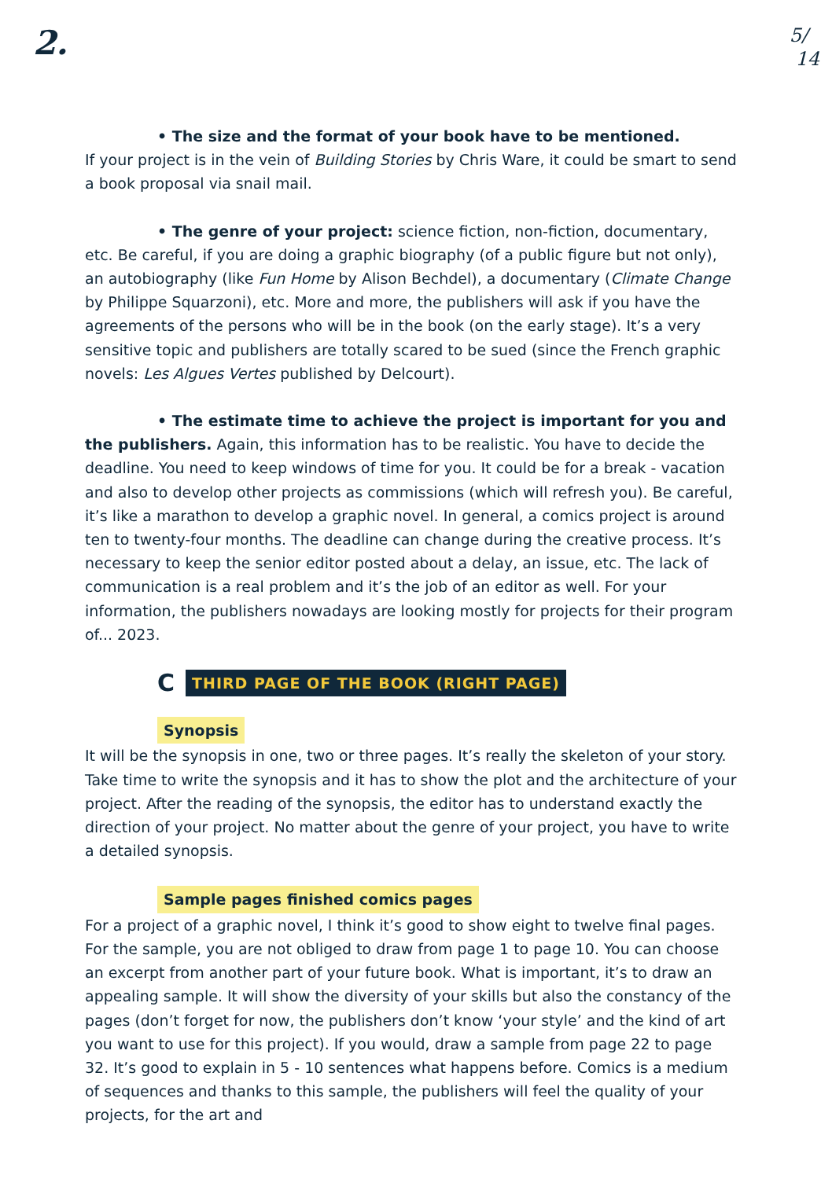2.
5/
14
• The size and the format of your book have to be mentioned.
If your project is in the vein of Building Stories by Chris Ware, it could be smart to send a book proposal via snail mail.
• The genre of your project: science fiction, non-fiction, documentary, etc. Be careful, if you are doing a graphic biography (of a public figure but not only), an autobiography (like Fun Home by Alison Bechdel), a documentary (Climate Change by Philippe Squarzoni), etc. More and more, the publishers will ask if you have the agreements of the persons who will be in the book (on the early stage). It’s a very sensitive topic and publishers are totally scared to be sued (since the French graphic novels: Les Algues Vertes published by Delcourt).
• The estimate time to achieve the project is important for you and the publishers. Again, this information has to be realistic. You have to decide the deadline. You need to keep windows of time for you. It could be for a break - vacation and also to develop other projects as commissions (which will refresh you). Be careful, it’s like a marathon to develop a graphic novel. In general, a comics project is around ten to twenty-four months. The deadline can change during the creative process. It’s necessary to keep the senior editor posted about a delay, an issue, etc. The lack of communication is a real problem and it’s the job of an editor as well. For your information, the publishers nowadays are looking mostly for projects for their program of... 2023.
C THIRD PAGE OF THE BOOK (RIGHT PAGE)
Synopsis
It will be the synopsis in one, two or three pages. It’s really the skeleton of your story. Take time to write the synopsis and it has to show the plot and the architecture of your project. After the reading of the synopsis, the editor has to understand exactly the direction of your project. No matter about the genre of your project, you have to write a detailed synopsis.
Sample pages finished comics pages
For a project of a graphic novel, I think it’s good to show eight to twelve final pages. For the sample, you are not obliged to draw from page 1 to page 10. You can choose an excerpt from another part of your future book. What is important, it’s to draw an appealing sample. It will show the diversity of your skills but also the constancy of the pages (don’t forget for now, the publishers don’t know ‘your style’ and the kind of art you want to use for this project). If you would, draw a sample from page 22 to page 32. It’s good to explain in 5 - 10 sentences what happens before. Comics is a medium of sequences and thanks to this sample, the publishers will feel the quality of your projects, for the art and